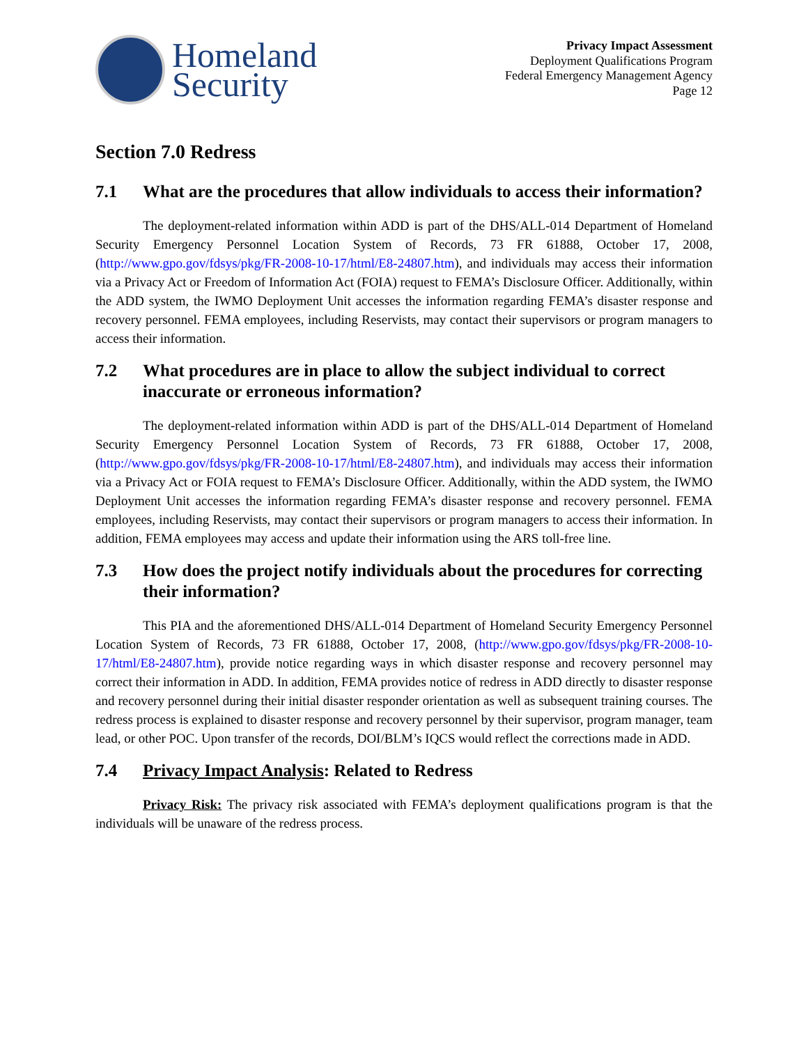Homeland
Security
Privacy Impact Assessment
Deployment Qualifications Program
Federal Emergency Management Agency
Page 12
Section 7.0 Redress
7.1 What are the procedures that allow individuals to access their information?
The deployment-related information within ADD is part of the DHS/ALL-014 Department of Homeland Security Emergency Personnel Location System of Records, 73 FR 61888, October 17, 2008, (http://www.gpo.gov/fdsys/pkg/FR-2008-10-17/html/E8-24807.htm), and individuals may access their information via a Privacy Act or Freedom of Information Act (FOIA) request to FEMA’s Disclosure Officer. Additionally, within the ADD system, the IWMO Deployment Unit accesses the information regarding FEMA’s disaster response and recovery personnel. FEMA employees, including Reservists, may contact their supervisors or program managers to access their information.
7.2 What procedures are in place to allow the subject individual to correct inaccurate or erroneous information?
The deployment-related information within ADD is part of the DHS/ALL-014 Department of Homeland Security Emergency Personnel Location System of Records, 73 FR 61888, October 17, 2008, (http://www.gpo.gov/fdsys/pkg/FR-2008-10-17/html/E8-24807.htm), and individuals may access their information via a Privacy Act or FOIA request to FEMA’s Disclosure Officer. Additionally, within the ADD system, the IWMO Deployment Unit accesses the information regarding FEMA’s disaster response and recovery personnel. FEMA employees, including Reservists, may contact their supervisors or program managers to access their information. In addition, FEMA employees may access and update their information using the ARS toll-free line.
7.3 How does the project notify individuals about the procedures for correcting their information?
This PIA and the aforementioned DHS/ALL-014 Department of Homeland Security Emergency Personnel Location System of Records, 73 FR 61888, October 17, 2008, (http://www.gpo.gov/fdsys/pkg/FR-2008-10-17/html/E8-24807.htm), provide notice regarding ways in which disaster response and recovery personnel may correct their information in ADD. In addition, FEMA provides notice of redress in ADD directly to disaster response and recovery personnel during their initial disaster responder orientation as well as subsequent training courses. The redress process is explained to disaster response and recovery personnel by their supervisor, program manager, team lead, or other POC. Upon transfer of the records, DOI/BLM’s IQCS would reflect the corrections made in ADD.
7.4 Privacy Impact Analysis: Related to Redress
Privacy Risk: The privacy risk associated with FEMA’s deployment qualifications program is that the individuals will be unaware of the redress process.